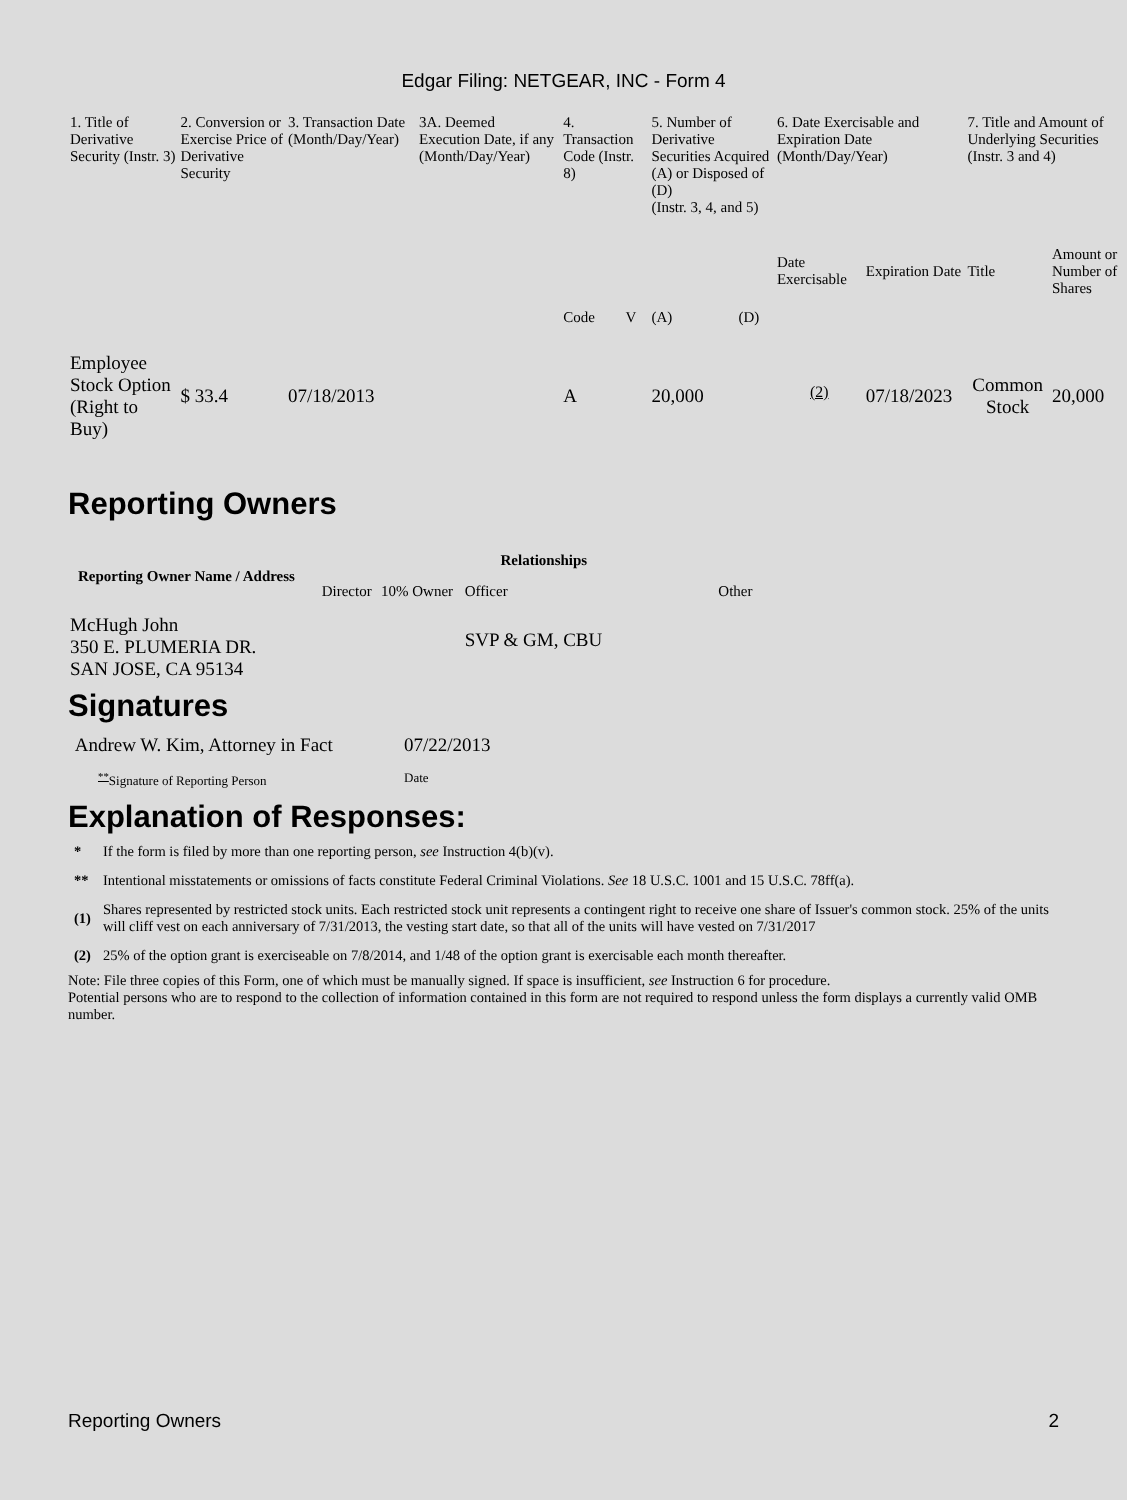Edgar Filing: NETGEAR, INC - Form 4
| 1. Title of Derivative Security (Instr. 3) | 2. Conversion or Exercise Price of Derivative Security | 3. Transaction Date (Month/Day/Year) | 3A. Deemed Execution Date, if any (Month/Day/Year) | 4. Transaction Code (Instr. 8) | | 5. Number of Derivative Securities Acquired (A) or Disposed of (D) (Instr. 3, 4, and 5) | | 6. Date Exercisable and Expiration Date (Month/Day/Year) | | 7. Title and Amount of Underlying Securities (Instr. 3 and 4) | |
| --- | --- | --- | --- | --- | --- | --- | --- | --- | --- | --- | --- |
| | | | | Code | V | (A) | (D) | Date Exercisable | Expiration Date | Title | Amount or Number of Shares |
| Employee Stock Option (Right to Buy) | $ 33.4 | 07/18/2013 | | A | | 20,000 | | <sup>(2)</sup> | 07/18/2023 | Common Stock | 20,000 |
Reporting Owners
| Reporting Owner Name / Address | Relationships | | | |
| --- | --- | --- | --- | --- |
| | Director | 10% Owner | Officer | Other |
| McHugh John 350 E. PLUMERIA DR. SAN JOSE, CA 95134 | | | SVP & GM, CBU | |
Signatures
| Andrew W. Kim, Attorney in Fact | 07/22/2013 |
| <sup>**</sup> Signature of Reporting Person | Date |
Explanation of Responses:
| * | If the form is filed by more than one reporting person, see Instruction 4(b)(v). |
| ** | Intentional misstatements or omissions of facts constitute Federal Criminal Violations. See 18 U.S.C. 1001 and 15 U.S.C. 78ff(a). |
| (1) | Shares represented by restricted stock units. Each restricted stock unit represents a contingent right to receive one share of Issuer's common stock. 25% of the units will cliff vest on each anniversary of 7/31/2013, the vesting start date, so that all of the units will have vested on 7/31/2017 |
| (2) | 25% of the option grant is exerciseable on 7/8/2014, and 1/48 of the option grant is exercisable each month thereafter. |
Note: File three copies of this Form, one of which must be manually signed. If space is insufficient, see Instruction 6 for procedure.
Potential persons who are to respond to the collection of information contained in this form are not required to respond unless the form displays a currently valid OMB number.
Reporting Owners 2